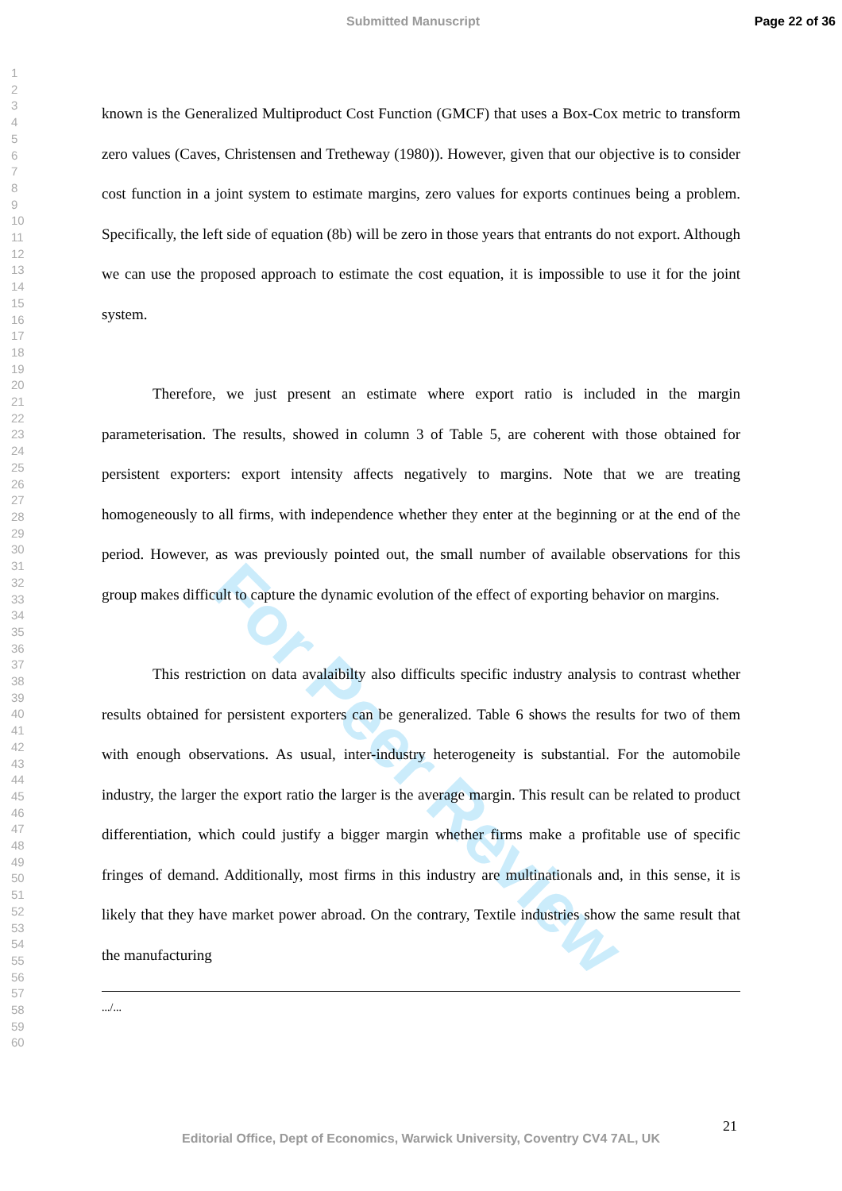For Peer Review
Submitted Manuscript Page 22 of 36
1
2
3
4
5
6
7
8
9
10
11
12
13
14
15
16
17
18
19
20
21
22
23
24
25
26
27
28
29
30
31
32
33
34
35
36
37
38
39
40
41
42
43
44
45
46
47
48
49
50
51
52
53
54
55
56
57
58
59
60
known is the Generalized Multiproduct Cost Function (GMCF) that uses a Box-Cox metric to transform zero values (Caves, Christensen and Tretheway (1980)). However, given that our objective is to consider cost function in a joint system to estimate margins, zero values for exports continues being a problem. Specifically, the left side of equation (8b) will be zero in those years that entrants do not export. Although we can use the proposed approach to estimate the cost equation, it is impossible to use it for the joint system.
Therefore, we just present an estimate where export ratio is included in the margin parameterisation. The results, showed in column 3 of Table 5, are coherent with those obtained for persistent exporters: export intensity affects negatively to margins. Note that we are treating homogeneously to all firms, with independence whether they enter at the beginning or at the end of the period. However, as was previously pointed out, the small number of available observations for this group makes difficult to capture the dynamic evolution of the effect of exporting behavior on margins.
This restriction on data avalaibilty also difficults specific industry analysis to contrast whether results obtained for persistent exporters can be generalized. Table 6 shows the results for two of them with enough observations. As usual, inter-industry heterogeneity is substantial. For the automobile industry, the larger the export ratio the larger is the average margin. This result can be related to product differentiation, which could justify a bigger margin whether firms make a profitable use of specific fringes of demand. Additionally, most firms in this industry are multinationals and, in this sense, it is likely that they have market power abroad. On the contrary, Textile industries show the same result that the manufacturing
.../...
21
Editorial Office, Dept of Economics, Warwick University, Coventry CV4 7AL, UK